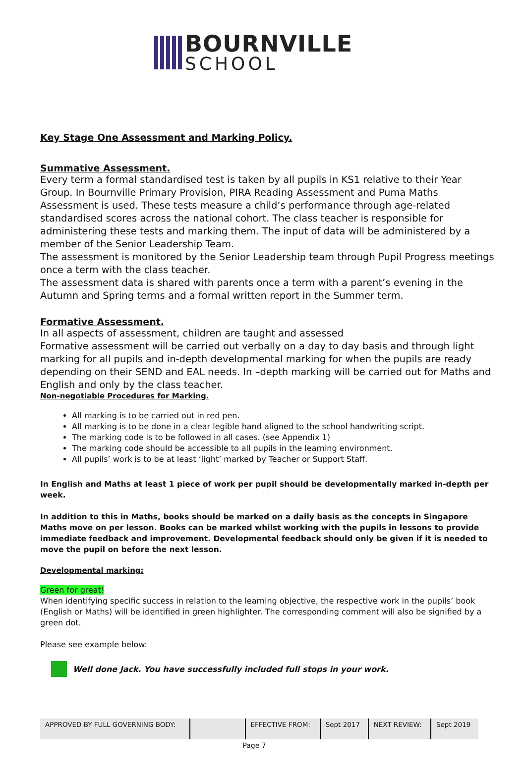BOURNVILLE
SCHOOL
Key Stage One Assessment and Marking Policy.
Summative Assessment.
Every term a formal standardised test is taken by all pupils in KS1 relative to their Year Group. In Bournville Primary Provision, PIRA Reading Assessment and Puma Maths Assessment is used. These tests measure a child’s performance through age-related standardised scores across the national cohort. The class teacher is responsible for administering these tests and marking them. The input of data will be administered by a member of the Senior Leadership Team.
The assessment is monitored by the Senior Leadership team through Pupil Progress meetings once a term with the class teacher.
The assessment data is shared with parents once a term with a parent’s evening in the Autumn and Spring terms and a formal written report in the Summer term.
Formative Assessment.
In all aspects of assessment, children are taught and assessed
Formative assessment will be carried out verbally on a day to day basis and through light marking for all pupils and in-depth developmental marking for when the pupils are ready depending on their SEND and EAL needs. In –depth marking will be carried out for Maths and English and only by the class teacher.
Non-negotiable Procedures for Marking.
All marking is to be carried out in red pen.
All marking is to be done in a clear legible hand aligned to the school handwriting script.
The marking code is to be followed in all cases. (see Appendix 1)
The marking code should be accessible to all pupils in the learning environment.
All pupils’ work is to be at least ‘light’ marked by Teacher or Support Staff.
In English and Maths at least 1 piece of work per pupil should be developmentally marked in-depth per week.
In addition to this in Maths, books should be marked on a daily basis as the concepts in Singapore Maths move on per lesson. Books can be marked whilst working with the pupils in lessons to provide immediate feedback and improvement. Developmental feedback should only be given if it is needed to move the pupil on before the next lesson.
Developmental marking:
Green for great!
When identifying specific success in relation to the learning objective, the respective work in the pupils’ book (English or Maths) will be identified in green highlighter. The corresponding comment will also be signified by a green dot.
Please see example below:
Well done Jack. You have successfully included full stops in your work.
| APPROVED BY FULL GOVERNING BODY: | | EFFECTIVE FROM: | Sept 2017 | NEXT REVIEW: | Sept 2019 |
Page 7